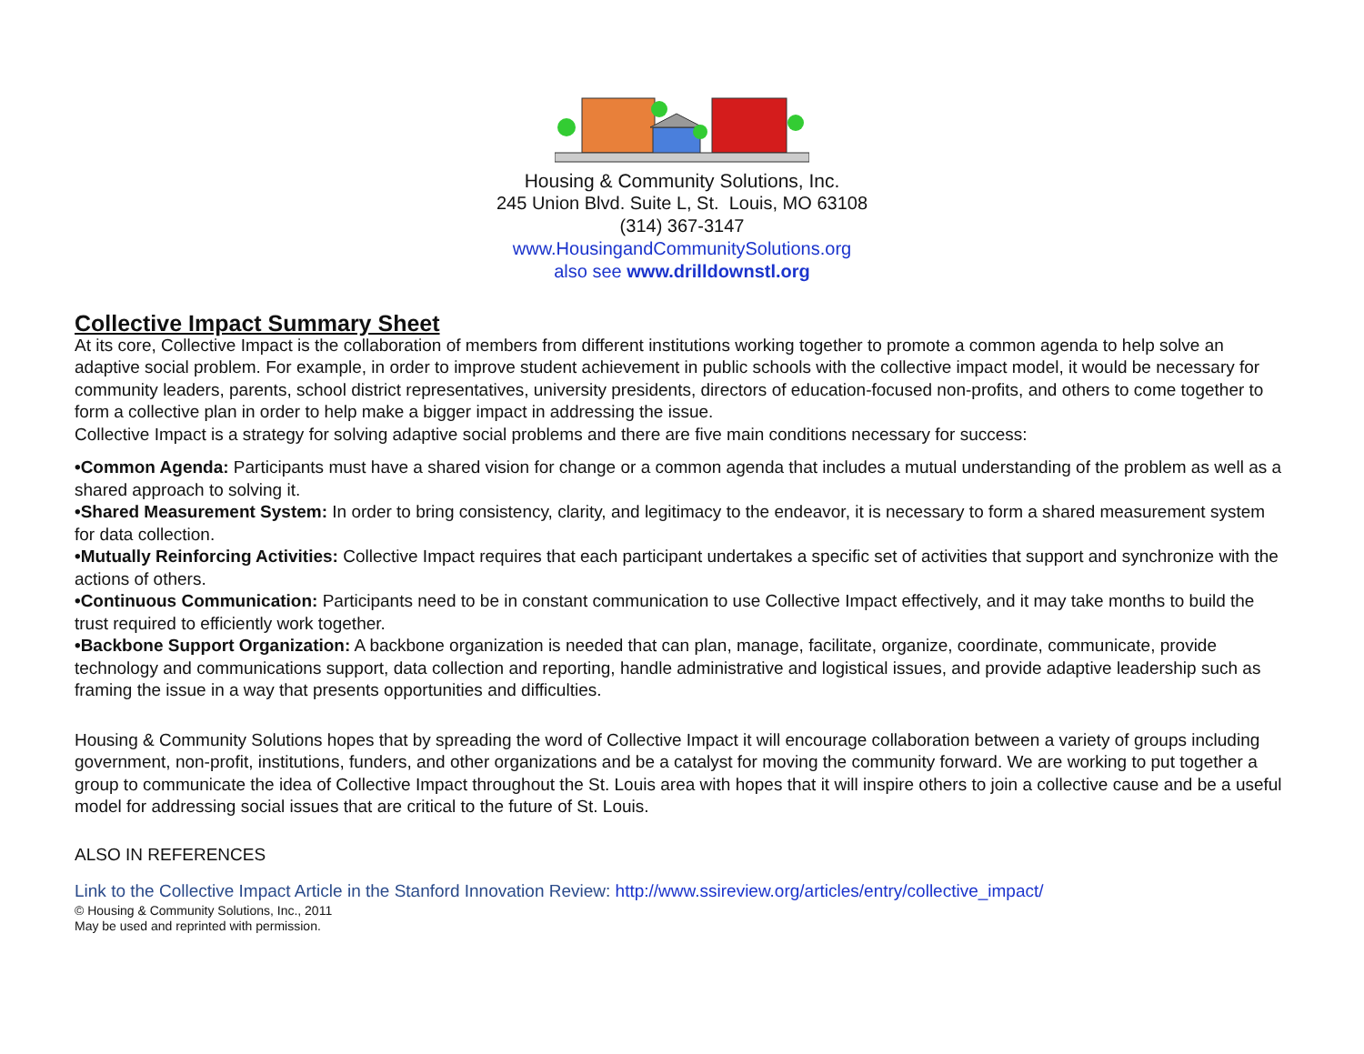Housing & Community Solutions, Inc.
245 Union Blvd. Suite L, St. Louis, MO 63108
(314) 367-3147
www.HousingandCommunitySolutions.org
also see www.drilldownstl.org
Collective Impact Summary Sheet
At its core, Collective Impact is the collaboration of members from different institutions working together to promote a common agenda to help solve an adaptive social problem. For example, in order to improve student achievement in public schools with the collective impact model, it would be necessary for community leaders, parents, school district representatives, university presidents, directors of education-focused non-profits, and others to come together to form a collective plan in order to help make a bigger impact in addressing the issue.
Collective Impact is a strategy for solving adaptive social problems and there are five main conditions necessary for success:
•Common Agenda: Participants must have a shared vision for change or a common agenda that includes a mutual understanding of the problem as well as a shared approach to solving it.
•Shared Measurement System: In order to bring consistency, clarity, and legitimacy to the endeavor, it is necessary to form a shared measurement system for data collection.
•Mutually Reinforcing Activities: Collective Impact requires that each participant undertakes a specific set of activities that support and synchronize with the actions of others.
•Continuous Communication: Participants need to be in constant communication to use Collective Impact effectively, and it may take months to build the trust required to efficiently work together.
•Backbone Support Organization: A backbone organization is needed that can plan, manage, facilitate, organize, coordinate, communicate, provide technology and communications support, data collection and reporting, handle administrative and logistical issues, and provide adaptive leadership such as framing the issue in a way that presents opportunities and difficulties.
Housing & Community Solutions hopes that by spreading the word of Collective Impact it will encourage collaboration between a variety of groups including government, non-profit, institutions, funders, and other organizations and be a catalyst for moving the community forward. We are working to put together a group to communicate the idea of Collective Impact throughout the St. Louis area with hopes that it will inspire others to join a collective cause and be a useful model for addressing social issues that are critical to the future of St. Louis.
ALSO IN REFERENCES
Link to the Collective Impact Article in the Stanford Innovation Review: http://www.ssireview.org/articles/entry/collective_impact/
© Housing & Community Solutions, Inc., 2011
May be used and reprinted with permission.